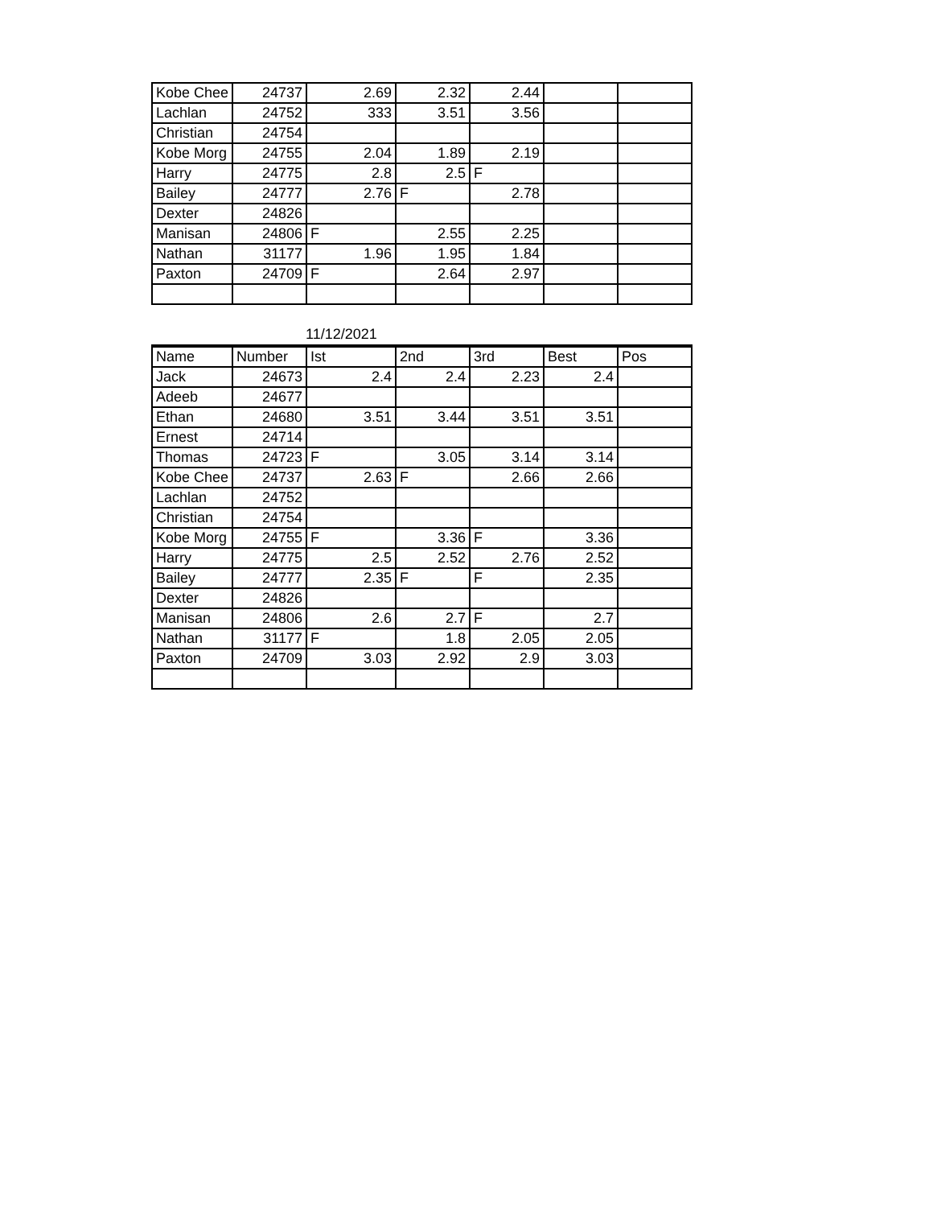| Kobe Chee | 24737 | 2.69 | 2.32 | 2.44 | | |
| Lachlan | 24752 | 333 | 3.51 | 3.56 | | |
| Christian | 24754 | | | | | |
| Kobe Morg | 24755 | 2.04 | 1.89 | 2.19 | | |
| Harry | 24775 | 2.8 | 2.5 | F | | |
| Bailey | 24777 | 2.76 | F | 2.78 | | |
| Dexter | 24826 | | | | | |
| Manisan | 24806 | F | 2.55 | 2.25 | | |
| Nathan | 31177 | 1.96 | 1.95 | 1.84 | | |
| Paxton | 24709 | F | 2.64 | 2.97 | | |
11/12/2021
| Name | Number | Ist | 2nd | 3rd | Best | Pos |
| --- | --- | --- | --- | --- | --- | --- |
| Jack | 24673 | 2.4 | 2.4 | 2.23 | 2.4 | |
| Adeeb | 24677 | | | | | |
| Ethan | 24680 | 3.51 | 3.44 | 3.51 | 3.51 | |
| Ernest | 24714 | | | | | |
| Thomas | 24723 | F | 3.05 | 3.14 | 3.14 | |
| Kobe Chee | 24737 | 2.63 | F | 2.66 | 2.66 | |
| Lachlan | 24752 | | | | | |
| Christian | 24754 | | | | | |
| Kobe Morg | 24755 | F | 3.36 | F | 3.36 | |
| Harry | 24775 | 2.5 | 2.52 | 2.76 | 2.52 | |
| Bailey | 24777 | 2.35 | F | F | 2.35 | |
| Dexter | 24826 | | | | | |
| Manisan | 24806 | 2.6 | 2.7 | F | 2.7 | |
| Nathan | 31177 | F | 1.8 | 2.05 | 2.05 | |
| Paxton | 24709 | 3.03 | 2.92 | 2.9 | 3.03 | |